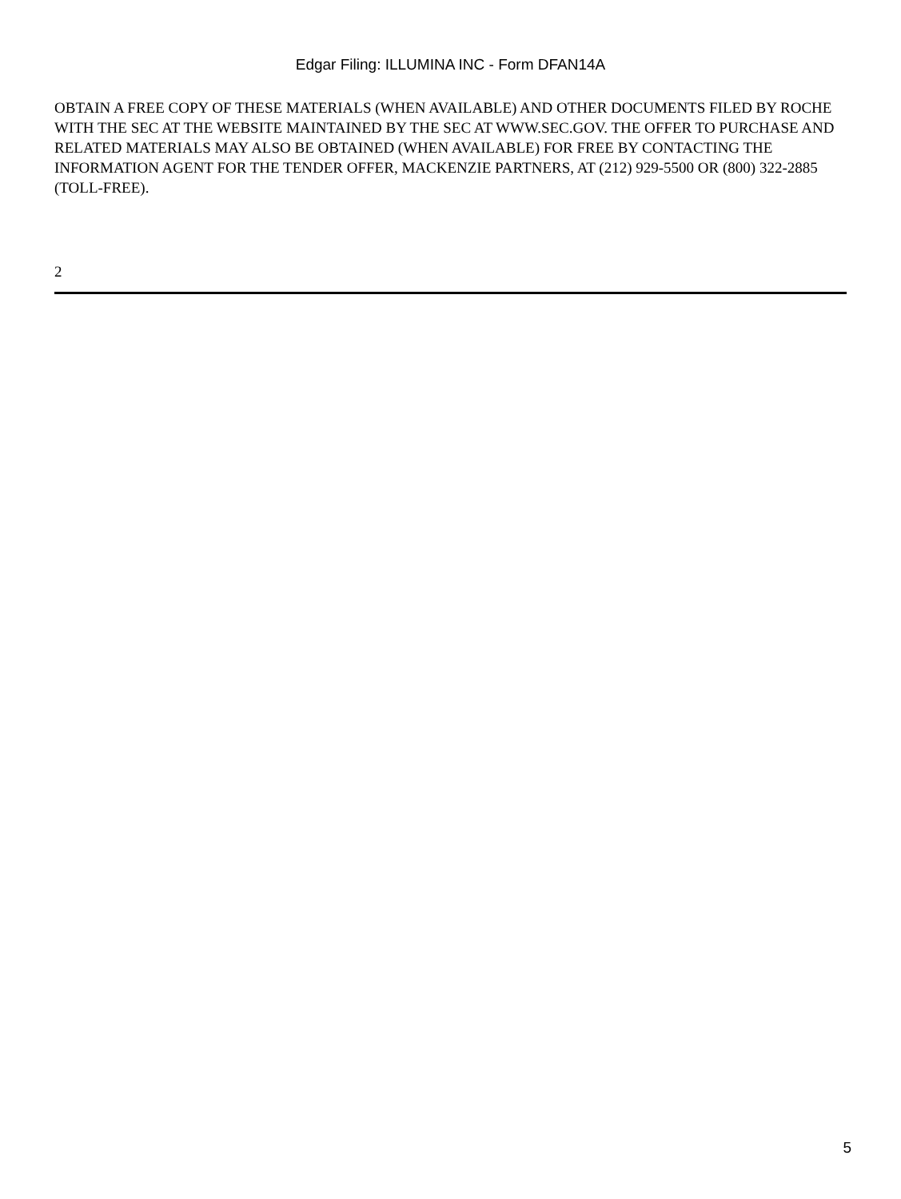Edgar Filing: ILLUMINA INC - Form DFAN14A
OBTAIN A FREE COPY OF THESE MATERIALS (WHEN AVAILABLE) AND OTHER DOCUMENTS FILED BY ROCHE WITH THE SEC AT THE WEBSITE MAINTAINED BY THE SEC AT WWW.SEC.GOV. THE OFFER TO PURCHASE AND RELATED MATERIALS MAY ALSO BE OBTAINED (WHEN AVAILABLE) FOR FREE BY CONTACTING THE INFORMATION AGENT FOR THE TENDER OFFER, MACKENZIE PARTNERS, AT (212) 929-5500 OR (800) 322-2885 (TOLL-FREE).
2
5